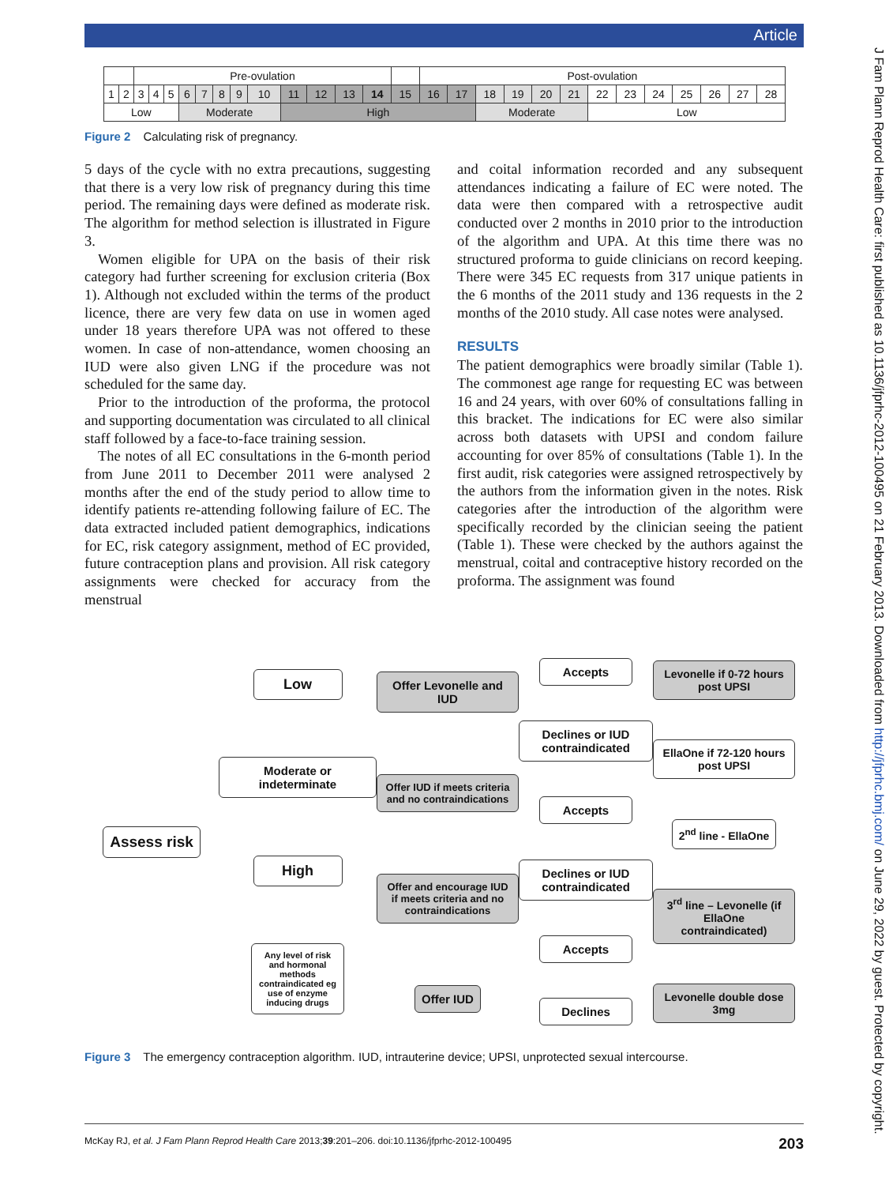Article
J Fam Plann Reprod Health Care: first published as 10.1136/jfprhc-2012-100495 on 21 February 2013. Downloaded from http://jfprhc.bmj.com/ on June 29, 2022 by guest. Protected by copyright.
| | | Pre-ovulation | | | | | | | | | | | | | Post-ovulation | | | | | | | | | | | | |
| 1 | 2 | 3 | 4 | 5 | 6 | 7 | 8 | 9 | 10 | 11 | 12 | 13 | 14 | 15 | 16 | 17 | 18 | 19 | 20 | 21 | 22 | 23 | 24 | 25 | 26 | 27 | 28 |
| Low | | | | | Moderate | | | | | High | | | | | | | Moderate | | | | Low | | | | | | |
Figure 2 Calculating risk of pregnancy.
5 days of the cycle with no extra precautions, suggesting that there is a very low risk of pregnancy during this time period. The remaining days were defined as moderate risk. The algorithm for method selection is illustrated in Figure 3.
Women eligible for UPA on the basis of their risk category had further screening for exclusion criteria (Box 1). Although not excluded within the terms of the product licence, there are very few data on use in women aged under 18 years therefore UPA was not offered to these women. In case of non-attendance, women choosing an IUD were also given LNG if the procedure was not scheduled for the same day.
Prior to the introduction of the proforma, the protocol and supporting documentation was circulated to all clinical staff followed by a face-to-face training session.
The notes of all EC consultations in the 6-month period from June 2011 to December 2011 were analysed 2 months after the end of the study period to allow time to identify patients re-attending following failure of EC. The data extracted included patient demographics, indications for EC, risk category assignment, method of EC provided, future contraception plans and provision. All risk category assignments were checked for accuracy from the menstrual
and coital information recorded and any subsequent attendances indicating a failure of EC were noted. The data were then compared with a retrospective audit conducted over 2 months in 2010 prior to the introduction of the algorithm and UPA. At this time there was no structured proforma to guide clinicians on record keeping. There were 345 EC requests from 317 unique patients in the 6 months of the 2011 study and 136 requests in the 2 months of the 2010 study. All case notes were analysed.
RESULTS
The patient demographics were broadly similar (Table 1). The commonest age range for requesting EC was between 16 and 24 years, with over 60% of consultations falling in this bracket. The indications for EC were also similar across both datasets with UPSI and condom failure accounting for over 85% of consultations (Table 1). In the first audit, risk categories were assigned retrospectively by the authors from the information given in the notes. Risk categories after the introduction of the algorithm were specifically recorded by the clinician seeing the patient (Table 1). These were checked by the authors against the menstrual, coital and contraceptive history recorded on the proforma. The assignment was found
Assess risk Low
Moderate or indeterminate
High
Any level of risk and hormonal methods contraindicated eg use of enzyme inducing drugs
Offer Levonelle and IUD
Offer IUD if meets criteria and no contraindications
Offer and encourage IUD if meets criteria and no contraindications
Offer IUD
Accepts
Declines or IUD contraindicated
Accepts
Declines or IUD contraindicated
Accepts
Declines
Levonelle if 0-72 hours post UPSI
EllaOne if 72-120 hours post UPSI
2<sup>nd</sup> line - EllaOne
3<sup>rd</sup> line – Levonelle (if EllaOne contraindicated)
Levonelle double dose 3mg
Figure 3 The emergency contraception algorithm. IUD, intrauterine device; UPSI, unprotected sexual intercourse.
McKay RJ, et al. J Fam Plann Reprod Health Care 2013;39:201–206. doi:10.1136/jfprhc-2012-100495 203